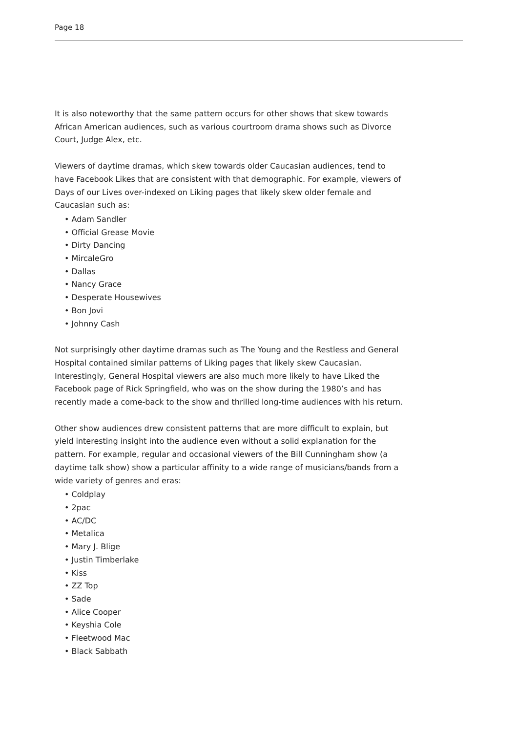Page 18
It is also noteworthy that the same pattern occurs for other shows that skew towards African American audiences, such as various courtroom drama shows such as Divorce Court, Judge Alex, etc.
Viewers of daytime dramas, which skew towards older Caucasian audiences, tend to have Facebook Likes that are consistent with that demographic. For example, viewers of Days of our Lives over-indexed on Liking pages that likely skew older female and Caucasian such as:
• Adam Sandler
• Official Grease Movie
• Dirty Dancing
• MircaleGro
• Dallas
• Nancy Grace
• Desperate Housewives
• Bon Jovi
• Johnny Cash
Not surprisingly other daytime dramas such as The Young and the Restless and General Hospital contained similar patterns of Liking pages that likely skew Caucasian. Interestingly, General Hospital viewers are also much more likely to have Liked the Facebook page of Rick Springfield, who was on the show during the 1980’s and has recently made a come-back to the show and thrilled long-time audiences with his return.
Other show audiences drew consistent patterns that are more difficult to explain, but yield interesting insight into the audience even without a solid explanation for the pattern. For example, regular and occasional viewers of the Bill Cunningham show (a daytime talk show) show a particular affinity to a wide range of musicians/bands from a wide variety of genres and eras:
• Coldplay
• 2pac
• AC/DC
• Metalica
• Mary J. Blige
• Justin Timberlake
• Kiss
• ZZ Top
• Sade
• Alice Cooper
• Keyshia Cole
• Fleetwood Mac
• Black Sabbath